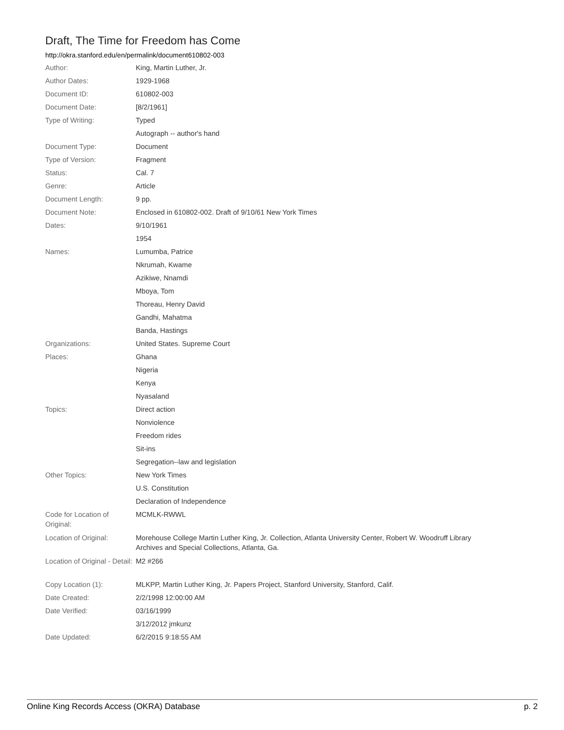Draft, The Time for Freedom has Come
http://okra.stanford.edu/en/permalink/document610802-003
| Author: | King, Martin Luther, Jr. |
| Author Dates: | 1929-1968 |
| Document ID: | 610802-003 |
| Document Date: | [8/2/1961] |
| Type of Writing: | Typed |
| | Autograph -- author's hand |
| Document Type: | Document |
| Type of Version: | Fragment |
| Status: | Cal. 7 |
| Genre: | Article |
| Document Length: | 9 pp. |
| Document Note: | Enclosed in 610802-002. Draft of 9/10/61 New York Times |
| Dates: | 9/10/1961 |
| | 1954 |
| Names: | Lumumba, Patrice |
| | Nkrumah, Kwame |
| | Azikiwe, Nnamdi |
| | Mboya, Tom |
| | Thoreau, Henry David |
| | Gandhi, Mahatma |
| | Banda, Hastings |
| Organizations: | United States. Supreme Court |
| Places: | Ghana |
| | Nigeria |
| | Kenya |
| | Nyasaland |
| Topics: | Direct action |
| | Nonviolence |
| | Freedom rides |
| | Sit-ins |
| | Segregation--law and legislation |
| Other Topics: | New York Times |
| | U.S. Constitution |
| | Declaration of Independence |
| Code for Location of Original: | MCMLK-RWWL |
| Location of Original: | Morehouse College Martin Luther King, Jr. Collection, Atlanta University Center, Robert W. Woodruff Library Archives and Special Collections, Atlanta, Ga. |
| Location of Original - Detail: | M2 #266 |
| Copy Location (1): | MLKPP, Martin Luther King, Jr. Papers Project, Stanford University, Stanford, Calif. |
| Date Created: | 2/2/1998 12:00:00 AM |
| Date Verified: | 03/16/1999 |
| | 3/12/2012 jmkunz |
| Date Updated: | 6/2/2015 9:18:55 AM |
Online King Records Access (OKRA) Database p. 2